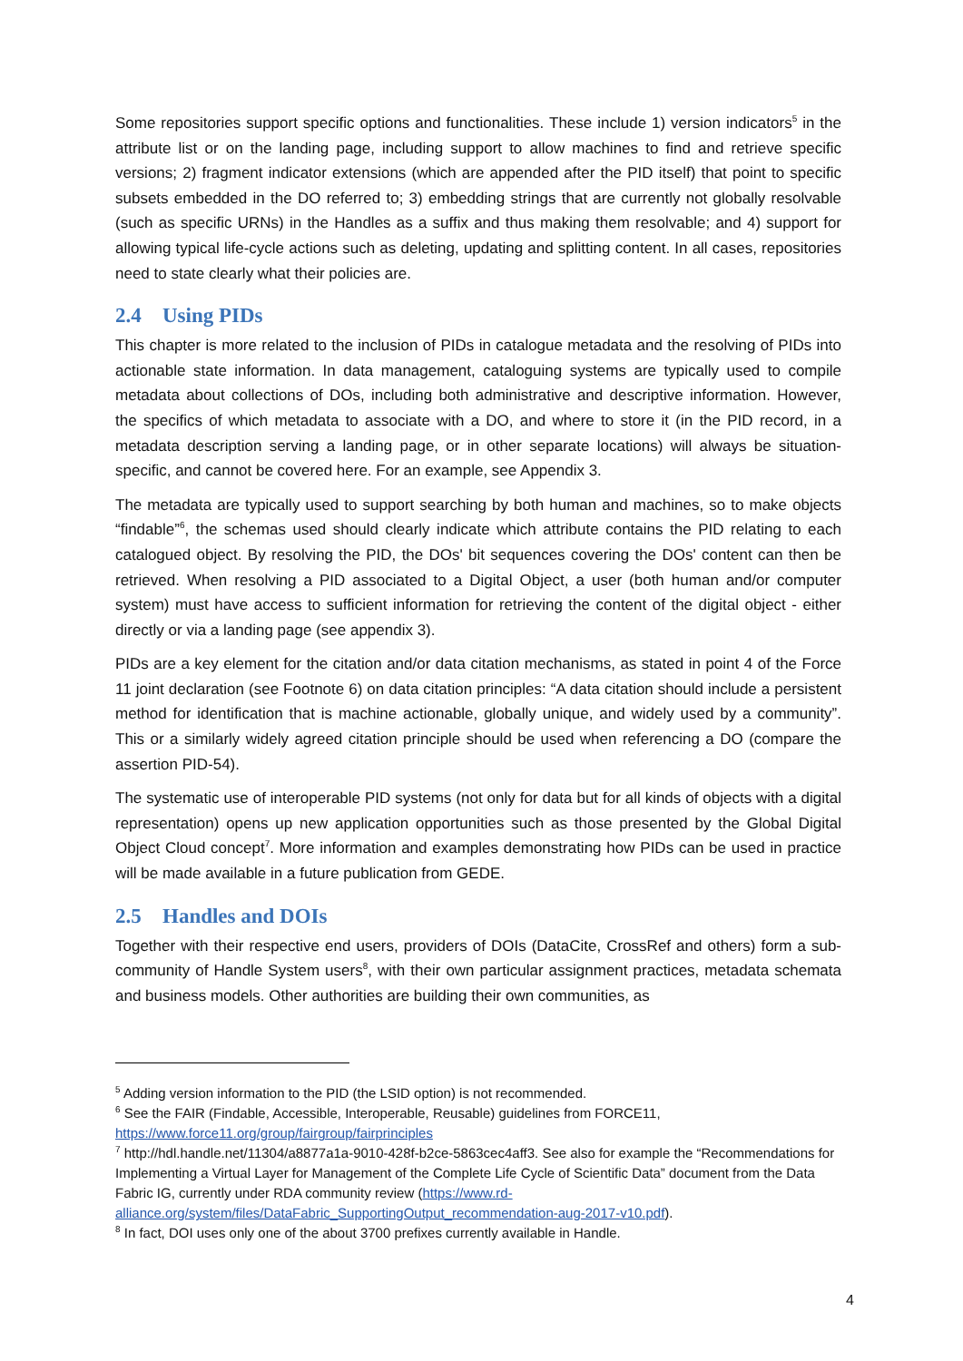Some repositories support specific options and functionalities. These include 1) version indicators<sup>5</sup> in the attribute list or on the landing page, including support to allow machines to find and retrieve specific versions; 2) fragment indicator extensions (which are appended after the PID itself) that point to specific subsets embedded in the DO referred to; 3) embedding strings that are currently not globally resolvable (such as specific URNs) in the Handles as a suffix and thus making them resolvable; and 4) support for allowing typical life-cycle actions such as deleting, updating and splitting content. In all cases, repositories need to state clearly what their policies are.
2.4 Using PIDs
This chapter is more related to the inclusion of PIDs in catalogue metadata and the resolving of PIDs into actionable state information. In data management, cataloguing systems are typically used to compile metadata about collections of DOs, including both administrative and descriptive information. However, the specifics of which metadata to associate with a DO, and where to store it (in the PID record, in a metadata description serving a landing page, or in other separate locations) will always be situation-specific, and cannot be covered here. For an example, see Appendix 3.
The metadata are typically used to support searching by both human and machines, so to make objects “findable”<sup>6</sup>, the schemas used should clearly indicate which attribute contains the PID relating to each catalogued object. By resolving the PID, the DOs' bit sequences covering the DOs' content can then be retrieved. When resolving a PID associated to a Digital Object, a user (both human and/or computer system) must have access to sufficient information for retrieving the content of the digital object - either directly or via a landing page (see appendix 3).
PIDs are a key element for the citation and/or data citation mechanisms, as stated in point 4 of the Force 11 joint declaration (see Footnote 6) on data citation principles: “A data citation should include a persistent method for identification that is machine actionable, globally unique, and widely used by a community”. This or a similarly widely agreed citation principle should be used when referencing a DO (compare the assertion PID-54).
The systematic use of interoperable PID systems (not only for data but for all kinds of objects with a digital representation) opens up new application opportunities such as those presented by the Global Digital Object Cloud concept<sup>7</sup>. More information and examples demonstrating how PIDs can be used in practice will be made available in a future publication from GEDE.
2.5 Handles and DOIs
Together with their respective end users, providers of DOIs (DataCite, CrossRef and others) form a sub-community of Handle System users<sup>8</sup>, with their own particular assignment practices, metadata schemata and business models. Other authorities are building their own communities, as
<sup>5</sup> Adding version information to the PID (the LSID option) is not recommended.
<sup>6</sup> See the FAIR (Findable, Accessible, Interoperable, Reusable) guidelines from FORCE11, https://www.force11.org/group/fairgroup/fairprinciples
<sup>7</sup> http://hdl.handle.net/11304/a8877a1a-9010-428f-b2ce-5863cec4aff3. See also for example the “Recommendations for Implementing a Virtual Layer for Management of the Complete Life Cycle of Scientific Data” document from the Data Fabric IG, currently under RDA community review (https://www.rd-alliance.org/system/files/DataFabric_SupportingOutput_recommendation-aug-2017-v10.pdf).
<sup>8</sup> In fact, DOI uses only one of the about 3700 prefixes currently available in Handle.
4